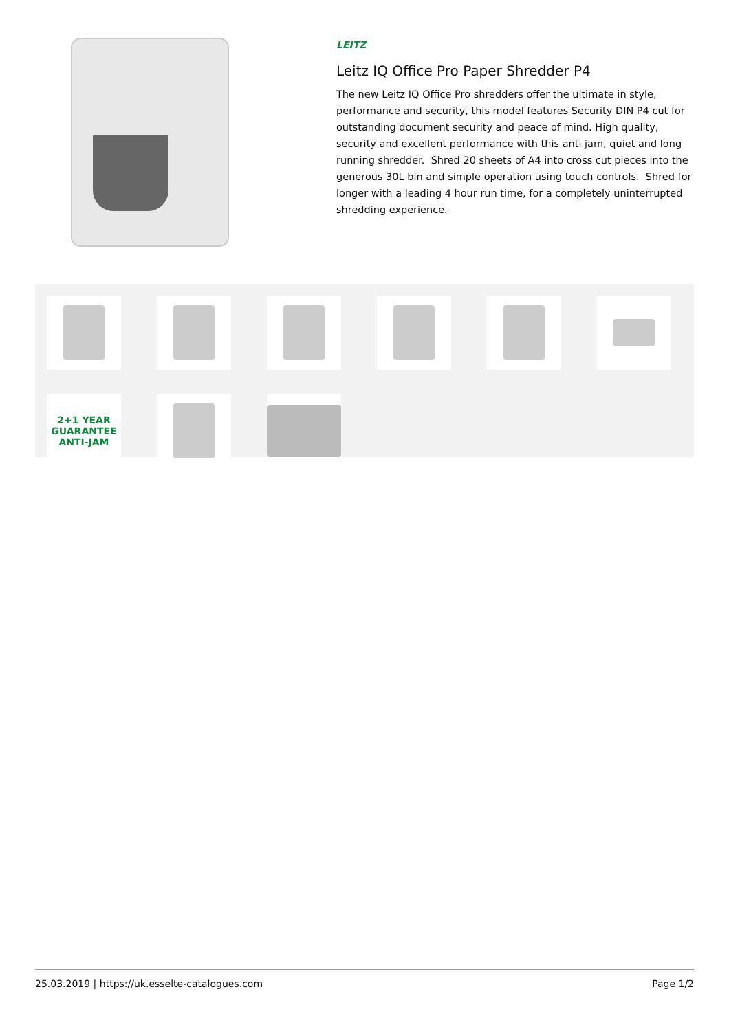LEITZ
Leitz IQ Office Pro Paper Shredder P4
The new Leitz IQ Office Pro shredders offer the ultimate in style, performance and security, this model features Security DIN P4 cut for outstanding document security and peace of mind. High quality, security and excellent performance with this anti jam, quiet and long running shredder. Shred 20 sheets of A4 into cross cut pieces into the generous 30L bin and simple operation using touch controls. Shred for longer with a leading 4 hour run time, for a completely uninterrupted shredding experience.
2+1 YEAR
GUARANTEE
ANTI-JAM
25.03.2019 | https://uk.esselte-catalogues.com Page 1/2